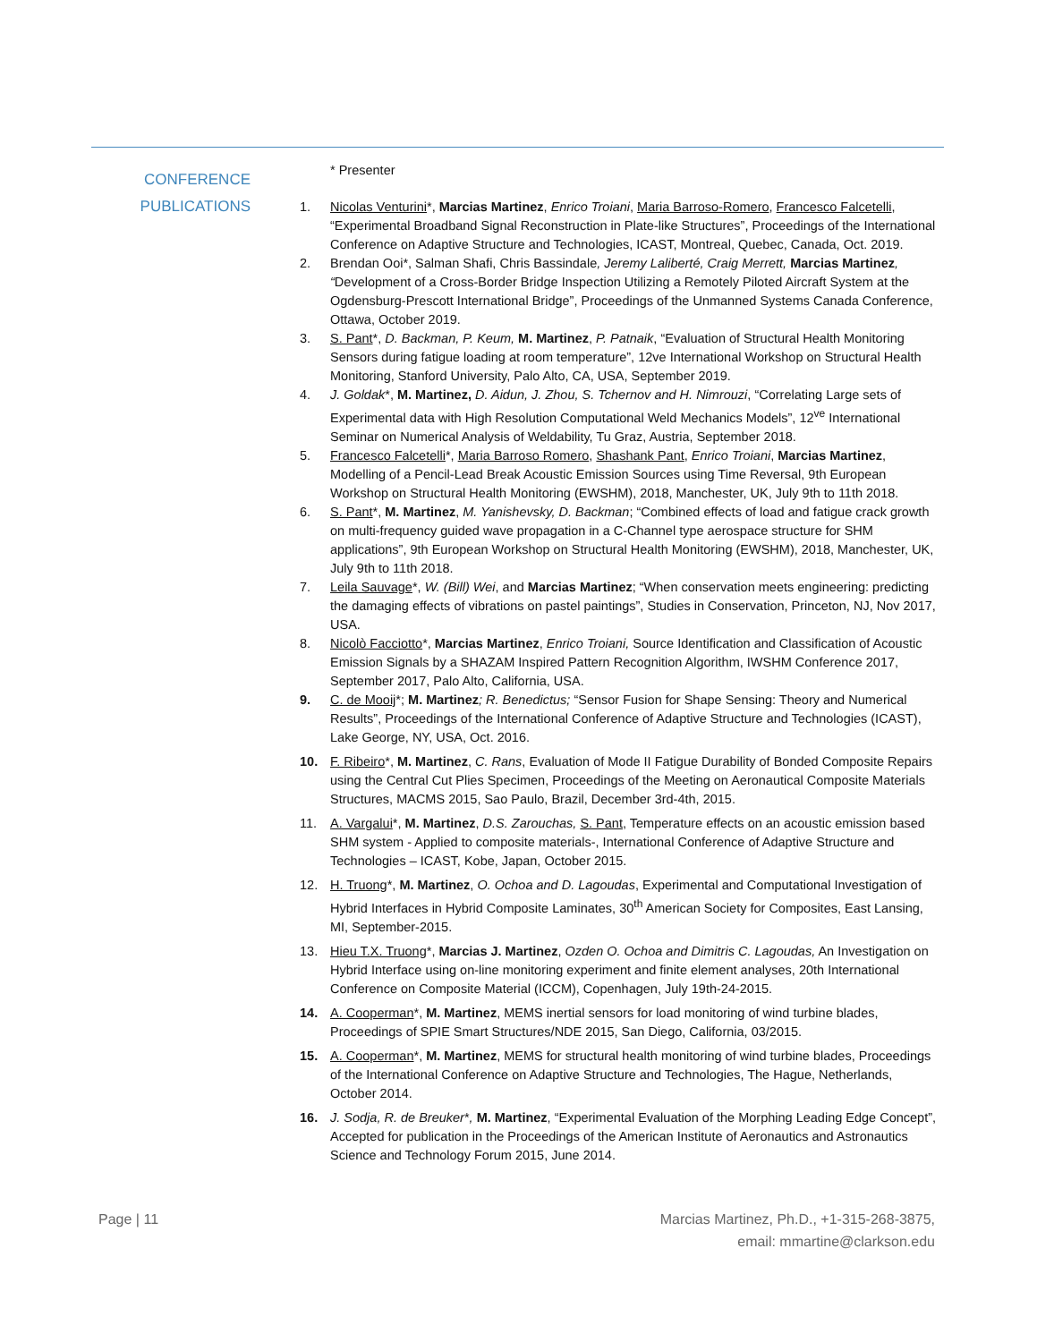CONFERENCE
PUBLICATIONS
* Presenter
1. Nicolas Venturini*, Marcias Martinez, Enrico Troiani, Maria Barroso-Romero, Francesco Falcetelli, “Experimental Broadband Signal Reconstruction in Plate-like Structures”, Proceedings of the International Conference on Adaptive Structure and Technologies, ICAST, Montreal, Quebec, Canada, Oct. 2019.
2. Brendan Ooi*, Salman Shafi, Chris Bassindale, Jeremy Laliberté, Craig Merrett, Marcias Martinez, “Development of a Cross-Border Bridge Inspection Utilizing a Remotely Piloted Aircraft System at the Ogdensburg-Prescott International Bridge”, Proceedings of the Unmanned Systems Canada Conference, Ottawa, October 2019.
3. S. Pant*, D. Backman, P. Keum, M. Martinez, P. Patnaik, “Evaluation of Structural Health Monitoring Sensors during fatigue loading at room temperature”, 12ve International Workshop on Structural Health Monitoring, Stanford University, Palo Alto, CA, USA, September 2019.
4. J. Goldak*, M. Martinez, D. Aidun, J. Zhou, S. Tchernov and H. Nimrouzi, “Correlating Large sets of Experimental data with High Resolution Computational Weld Mechanics Models”, 12<sup>ve</sup> International Seminar on Numerical Analysis of Weldability, Tu Graz, Austria, September 2018.
5. Francesco Falcetelli*, Maria Barroso Romero, Shashank Pant, Enrico Troiani, Marcias Martinez, Modelling of a Pencil-Lead Break Acoustic Emission Sources using Time Reversal, 9th European Workshop on Structural Health Monitoring (EWSHM), 2018, Manchester, UK, July 9th to 11th 2018.
6. S. Pant*, M. Martinez, M. Yanishevsky, D. Backman; “Combined effects of load and fatigue crack growth on multi-frequency guided wave propagation in a C-Channel type aerospace structure for SHM applications”, 9th European Workshop on Structural Health Monitoring (EWSHM), 2018, Manchester, UK, July 9th to 11th 2018.
7. Leila Sauvage*, W. (Bill) Wei, and Marcias Martinez; “When conservation meets engineering: predicting the damaging effects of vibrations on pastel paintings”, Studies in Conservation, Princeton, NJ, Nov 2017, USA.
8. Nicolò Facciotto*, Marcias Martinez, Enrico Troiani, Source Identification and Classification of Acoustic Emission Signals by a SHAZAM Inspired Pattern Recognition Algorithm, IWSHM Conference 2017, September 2017, Palo Alto, California, USA.
9. C. de Mooij*; M. Martinez; R. Benedictus; “Sensor Fusion for Shape Sensing: Theory and Numerical Results”, Proceedings of the International Conference of Adaptive Structure and Technologies (ICAST), Lake George, NY, USA, Oct. 2016.
10. F. Ribeiro*, M. Martinez, C. Rans, Evaluation of Mode II Fatigue Durability of Bonded Composite Repairs using the Central Cut Plies Specimen, Proceedings of the Meeting on Aeronautical Composite Materials Structures, MACMS 2015, Sao Paulo, Brazil, December 3rd-4th, 2015.
11. A. Vargalui*, M. Martinez, D.S. Zarouchas, S. Pant, Temperature effects on an acoustic emission based SHM system - Applied to composite materials-, International Conference of Adaptive Structure and Technologies – ICAST, Kobe, Japan, October 2015.
12. H. Truong*, M. Martinez, O. Ochoa and D. Lagoudas, Experimental and Computational Investigation of Hybrid Interfaces in Hybrid Composite Laminates, 30<sup>th</sup> American Society for Composites, East Lansing, MI, September-2015.
13. Hieu T.X. Truong*, Marcias J. Martinez, Ozden O. Ochoa and Dimitris C. Lagoudas, An Investigation on Hybrid Interface using on-line monitoring experiment and finite element analyses, 20th International Conference on Composite Material (ICCM), Copenhagen, July 19th-24-2015.
14. A. Cooperman*, M. Martinez, MEMS inertial sensors for load monitoring of wind turbine blades, Proceedings of SPIE Smart Structures/NDE 2015, San Diego, California, 03/2015.
15. A. Cooperman*, M. Martinez, MEMS for structural health monitoring of wind turbine blades, Proceedings of the International Conference on Adaptive Structure and Technologies, The Hague, Netherlands, October 2014.
16. J. Sodja, R. de Breuker*, M. Martinez, “Experimental Evaluation of the Morphing Leading Edge Concept”, Accepted for publication in the Proceedings of the American Institute of Aeronautics and Astronautics Science and Technology Forum 2015, June 2014.
Page | 11 Marcias Martinez, Ph.D., +1-315-268-3875,
email: mmartine@clarkson.edu